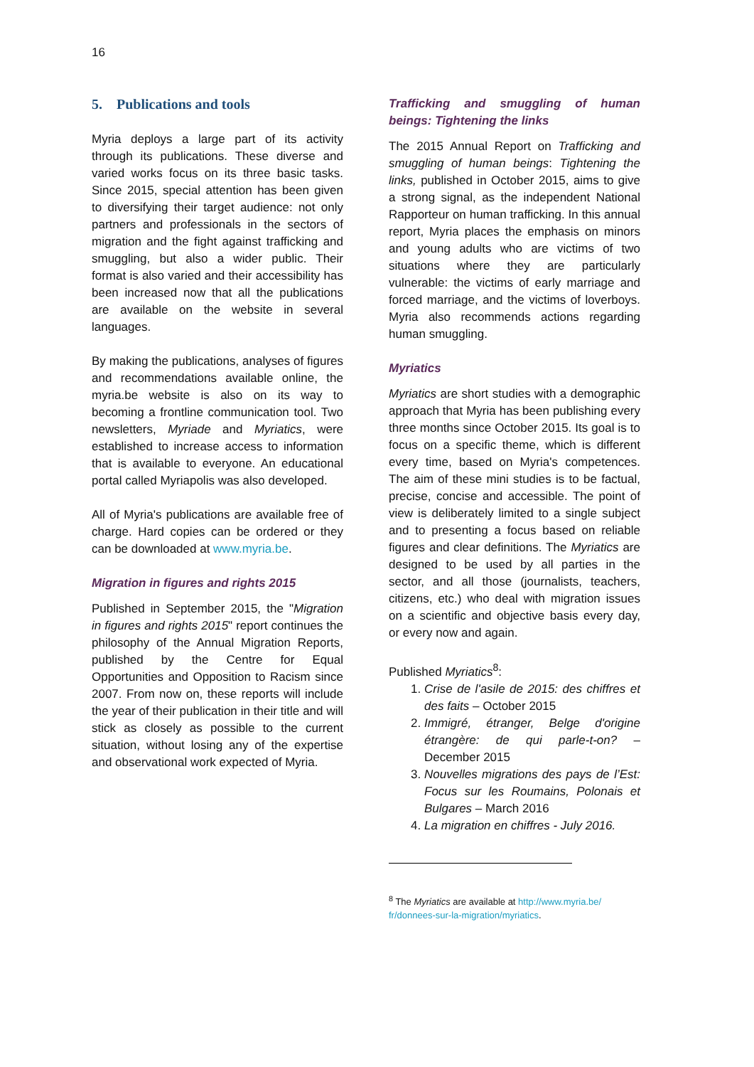16
5. Publications and tools
Myria deploys a large part of its activity through its publications. These diverse and varied works focus on its three basic tasks. Since 2015, special attention has been given to diversifying their target audience: not only partners and professionals in the sectors of migration and the fight against trafficking and smuggling, but also a wider public. Their format is also varied and their accessibility has been increased now that all the publications are available on the website in several languages.
By making the publications, analyses of figures and recommendations available online, the myria.be website is also on its way to becoming a frontline communication tool. Two newsletters, Myriade and Myriatics, were established to increase access to information that is available to everyone. An educational portal called Myriapolis was also developed.
All of Myria's publications are available free of charge. Hard copies can be ordered or they can be downloaded at www.myria.be.
Migration in figures and rights 2015
Published in September 2015, the "Migration in figures and rights 2015" report continues the philosophy of the Annual Migration Reports, published by the Centre for Equal Opportunities and Opposition to Racism since 2007. From now on, these reports will include the year of their publication in their title and will stick as closely as possible to the current situation, without losing any of the expertise and observational work expected of Myria.
Trafficking and smuggling of human beings: Tightening the links
The 2015 Annual Report on Trafficking and smuggling of human beings: Tightening the links, published in October 2015, aims to give a strong signal, as the independent National Rapporteur on human trafficking. In this annual report, Myria places the emphasis on minors and young adults who are victims of two situations where they are particularly vulnerable: the victims of early marriage and forced marriage, and the victims of loverboys. Myria also recommends actions regarding human smuggling.
Myriatics
Myriatics are short studies with a demographic approach that Myria has been publishing every three months since October 2015. Its goal is to focus on a specific theme, which is different every time, based on Myria's competences. The aim of these mini studies is to be factual, precise, concise and accessible. The point of view is deliberately limited to a single subject and to presenting a focus based on reliable figures and clear definitions. The Myriatics are designed to be used by all parties in the sector, and all those (journalists, teachers, citizens, etc.) who deal with migration issues on a scientific and objective basis every day, or every now and again.
Published Myriatics<sup>8</sup>:
1. Crise de l'asile de 2015: des chiffres et des faits – October 2015
2. Immigré, étranger, Belge d'origine étrangère: de qui parle-t-on? – December 2015
3. Nouvelles migrations des pays de l’Est: Focus sur les Roumains, Polonais et Bulgares – March 2016
4. La migration en chiffres - July 2016.
<sup>8</sup> The Myriatics are available at http://www.myria.be/ fr/donnees-sur-la-migration/myriatics.